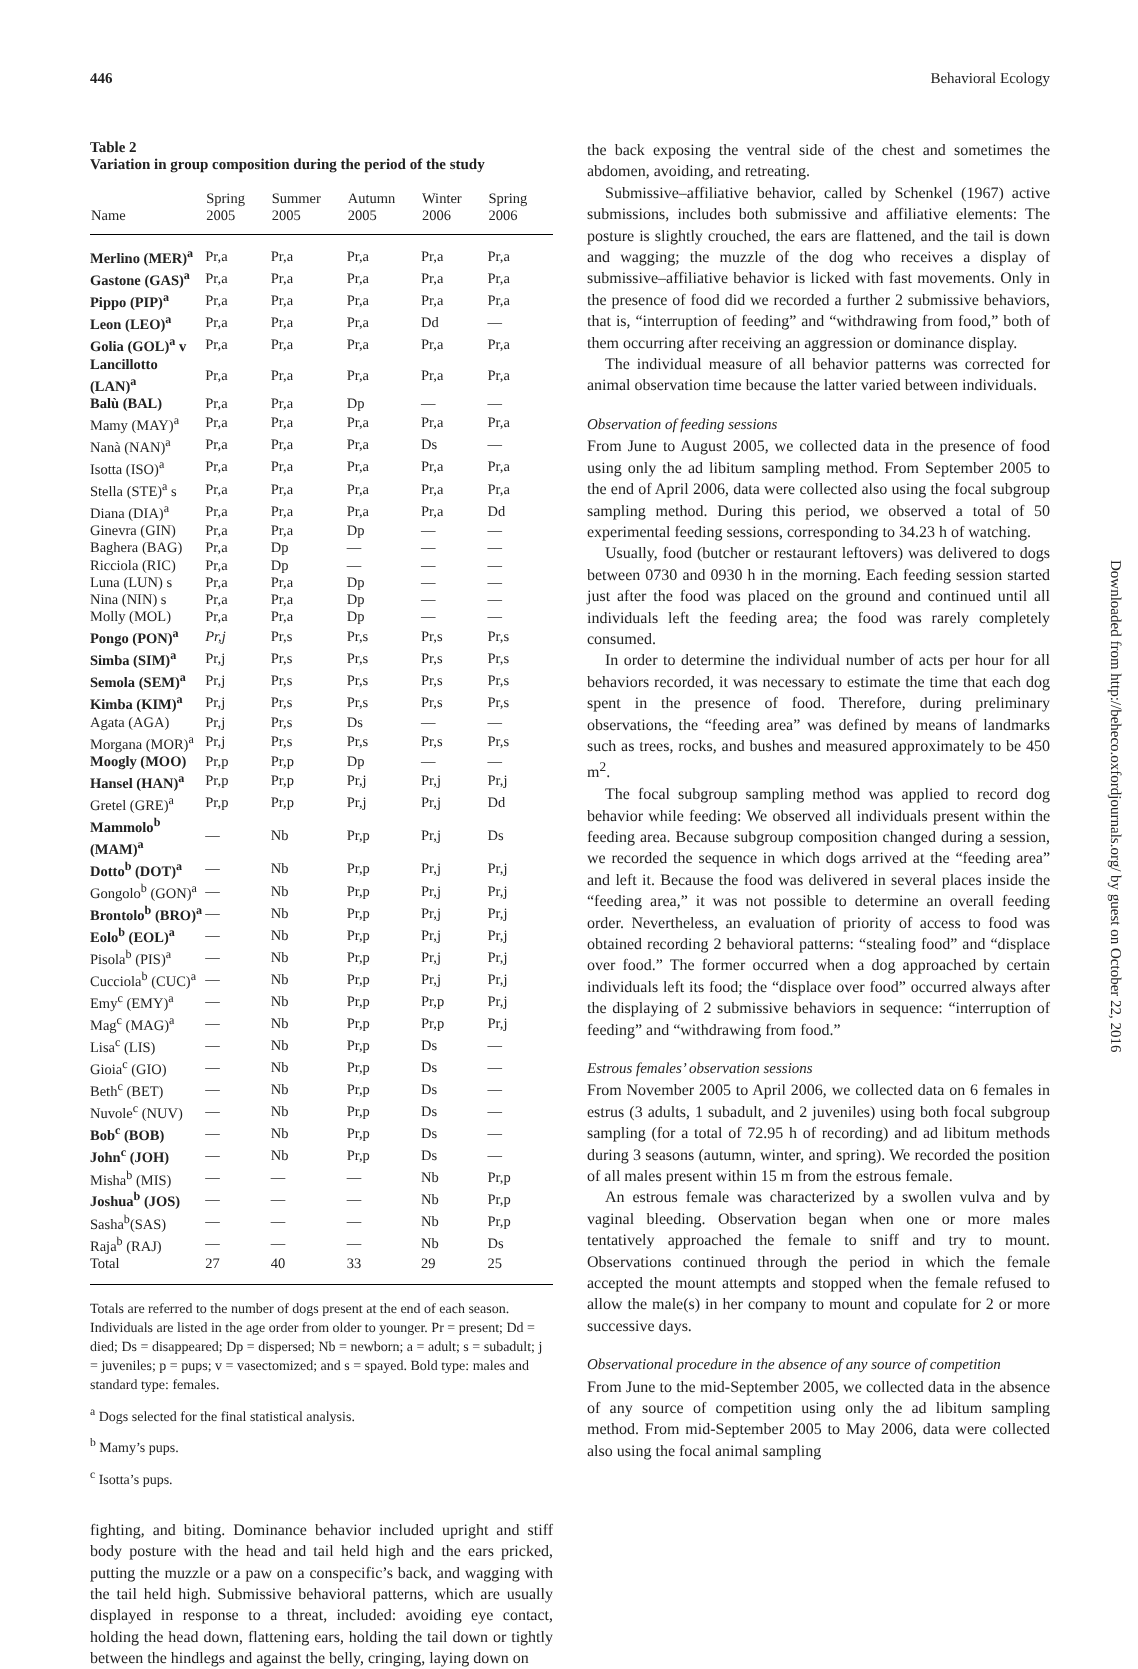446 Behavioral Ecology
Table 2
Variation in group composition during the period of the study
| Name | Spring 2005 | Summer 2005 | Autumn 2005 | Winter 2006 | Spring 2006 |
| --- | --- | --- | --- | --- | --- |
| Merlino (MER)<sup>a</sup> | Pr,a | Pr,a | Pr,a | Pr,a | Pr,a |
| Gastone (GAS)<sup>a</sup> | Pr,a | Pr,a | Pr,a | Pr,a | Pr,a |
| Pippo (PIP)<sup>a</sup> | Pr,a | Pr,a | Pr,a | Pr,a | Pr,a |
| Leon (LEO)<sup>a</sup> | Pr,a | Pr,a | Pr,a | Dd | — |
| Golia (GOL)<sup>a</sup> v | Pr,a | Pr,a | Pr,a | Pr,a | Pr,a |
| Lancillotto (LAN)<sup>a</sup> | Pr,a | Pr,a | Pr,a | Pr,a | Pr,a |
| Balù (BAL) | Pr,a | Pr,a | Dp | — | — |
| Mamy (MAY)<sup>a</sup> | Pr,a | Pr,a | Pr,a | Pr,a | Pr,a |
| Nanà (NAN)<sup>a</sup> | Pr,a | Pr,a | Pr,a | Ds | — |
| Isotta (ISO)<sup>a</sup> | Pr,a | Pr,a | Pr,a | Pr,a | Pr,a |
| Stella (STE)<sup>a</sup> s | Pr,a | Pr,a | Pr,a | Pr,a | Pr,a |
| Diana (DIA)<sup>a</sup> | Pr,a | Pr,a | Pr,a | Pr,a | Dd |
| Ginevra (GIN) | Pr,a | Pr,a | Dp | — | — |
| Baghera (BAG) | Pr,a | Dp | — | — | — |
| Ricciola (RIC) | Pr,a | Dp | — | — | — |
| Luna (LUN) s | Pr,a | Pr,a | Dp | — | — |
| Nina (NIN) s | Pr,a | Pr,a | Dp | — | — |
| Molly (MOL) | Pr,a | Pr,a | Dp | — | — |
| Pongo (PON)<sup>a</sup> | Pr,j | Pr,s | Pr,s | Pr,s | Pr,s |
| Simba (SIM)<sup>a</sup> | Pr,j | Pr,s | Pr,s | Pr,s | Pr,s |
| Semola (SEM)<sup>a</sup> | Pr,j | Pr,s | Pr,s | Pr,s | Pr,s |
| Kimba (KIM)<sup>a</sup> | Pr,j | Pr,s | Pr,s | Pr,s | Pr,s |
| Agata (AGA) | Pr,j | Pr,s | Ds | — | — |
| Morgana (MOR)<sup>a</sup> | Pr,j | Pr,s | Pr,s | Pr,s | Pr,s |
| Moogly (MOO) | Pr,p | Pr,p | Dp | — | — |
| Hansel (HAN)<sup>a</sup> | Pr,p | Pr,p | Pr,j | Pr,j | Pr,j |
| Gretel (GRE)<sup>a</sup> | Pr,p | Pr,p | Pr,j | Pr,j | Dd |
| Mammolo<sup>b</sup> (MAM)<sup>a</sup> | — | Nb | Pr,p | Pr,j | Ds |
| Dotto<sup>b</sup> (DOT)<sup>a</sup> | — | Nb | Pr,p | Pr,j | Pr,j |
| Gongolo<sup>b</sup> (GON)<sup>a</sup> | — | Nb | Pr,p | Pr,j | Pr,j |
| Brontolo<sup>b</sup> (BRO)<sup>a</sup> | — | Nb | Pr,p | Pr,j | Pr,j |
| Eolo<sup>b</sup> (EOL)<sup>a</sup> | — | Nb | Pr,p | Pr,j | Pr,j |
| Pisola<sup>b</sup> (PIS)<sup>a</sup> | — | Nb | Pr,p | Pr,j | Pr,j |
| Cucciola<sup>b</sup> (CUC)<sup>a</sup> | — | Nb | Pr,p | Pr,j | Pr,j |
| Emy<sup>c</sup> (EMY)<sup>a</sup> | — | Nb | Pr,p | Pr,p | Pr,j |
| Mag<sup>c</sup> (MAG)<sup>a</sup> | — | Nb | Pr,p | Pr,p | Pr,j |
| Lisa<sup>c</sup> (LIS) | — | Nb | Pr,p | Ds | — |
| Gioia<sup>c</sup> (GIO) | — | Nb | Pr,p | Ds | — |
| Beth<sup>c</sup> (BET) | — | Nb | Pr,p | Ds | — |
| Nuvole<sup>c</sup> (NUV) | — | Nb | Pr,p | Ds | — |
| Bob<sup>c</sup> (BOB) | — | Nb | Pr,p | Ds | — |
| John<sup>c</sup> (JOH) | — | Nb | Pr,p | Ds | — |
| Misha<sup>b</sup> (MIS) | — | — | — | Nb | Pr,p |
| Joshua<sup>b</sup> (JOS) | — | — | — | Nb | Pr,p |
| Sasha<sup>b</sup>(SAS) | — | — | — | Nb | Pr,p |
| Raja<sup>b</sup> (RAJ) | — | — | — | Nb | Ds |
| Total | 27 | 40 | 33 | 29 | 25 |
Totals are referred to the number of dogs present at the end of each season. Individuals are listed in the age order from older to younger. Pr = present; Dd = died; Ds = disappeared; Dp = dispersed; Nb = newborn; a = adult; s = subadult; j = juveniles; p = pups; v = vasectomized; and s = spayed. Bold type: males and standard type: females.
<sup>a</sup> Dogs selected for the final statistical analysis.
<sup>b</sup> Mamy’s pups.
<sup>c</sup> Isotta’s pups.
fighting, and biting. Dominance behavior included upright and stiff body posture with the head and tail held high and the ears pricked, putting the muzzle or a paw on a conspecific’s back, and wagging with the tail held high. Submissive behavioral patterns, which are usually displayed in response to a threat, included: avoiding eye contact, holding the head down, flattening ears, holding the tail down or tightly between the hindlegs and against the belly, cringing, laying down on
the back exposing the ventral side of the chest and sometimes the abdomen, avoiding, and retreating.
Submissive–affiliative behavior, called by Schenkel (1967) active submissions, includes both submissive and affiliative elements: The posture is slightly crouched, the ears are flattened, and the tail is down and wagging; the muzzle of the dog who receives a display of submissive–affiliative behavior is licked with fast movements. Only in the presence of food did we recorded a further 2 submissive behaviors, that is, “interruption of feeding” and “withdrawing from food,” both of them occurring after receiving an aggression or dominance display.
The individual measure of all behavior patterns was corrected for animal observation time because the latter varied between individuals.
Observation of feeding sessions
From June to August 2005, we collected data in the presence of food using only the ad libitum sampling method. From September 2005 to the end of April 2006, data were collected also using the focal subgroup sampling method. During this period, we observed a total of 50 experimental feeding sessions, corresponding to 34.23 h of watching.
Usually, food (butcher or restaurant leftovers) was delivered to dogs between 0730 and 0930 h in the morning. Each feeding session started just after the food was placed on the ground and continued until all individuals left the feeding area; the food was rarely completely consumed.
In order to determine the individual number of acts per hour for all behaviors recorded, it was necessary to estimate the time that each dog spent in the presence of food. Therefore, during preliminary observations, the “feeding area” was defined by means of landmarks such as trees, rocks, and bushes and measured approximately to be 450 m<sup>2</sup>.
The focal subgroup sampling method was applied to record dog behavior while feeding: We observed all individuals present within the feeding area. Because subgroup composition changed during a session, we recorded the sequence in which dogs arrived at the “feeding area” and left it. Because the food was delivered in several places inside the “feeding area,” it was not possible to determine an overall feeding order. Nevertheless, an evaluation of priority of access to food was obtained recording 2 behavioral patterns: “stealing food” and “displace over food.” The former occurred when a dog approached by certain individuals left its food; the “displace over food” occurred always after the displaying of 2 submissive behaviors in sequence: “interruption of feeding” and “withdrawing from food.”
Estrous females’ observation sessions
From November 2005 to April 2006, we collected data on 6 females in estrus (3 adults, 1 subadult, and 2 juveniles) using both focal subgroup sampling (for a total of 72.95 h of recording) and ad libitum methods during 3 seasons (autumn, winter, and spring). We recorded the position of all males present within 15 m from the estrous female.
An estrous female was characterized by a swollen vulva and by vaginal bleeding. Observation began when one or more males tentatively approached the female to sniff and try to mount. Observations continued through the period in which the female accepted the mount attempts and stopped when the female refused to allow the male(s) in her company to mount and copulate for 2 or more successive days.
Observational procedure in the absence of any source of competition
From June to the mid-September 2005, we collected data in the absence of any source of competition using only the ad libitum sampling method. From mid-September 2005 to May 2006, data were collected also using the focal animal sampling
Downloaded from http://beheco.oxfordjournals.org/ by guest on October 22, 2016